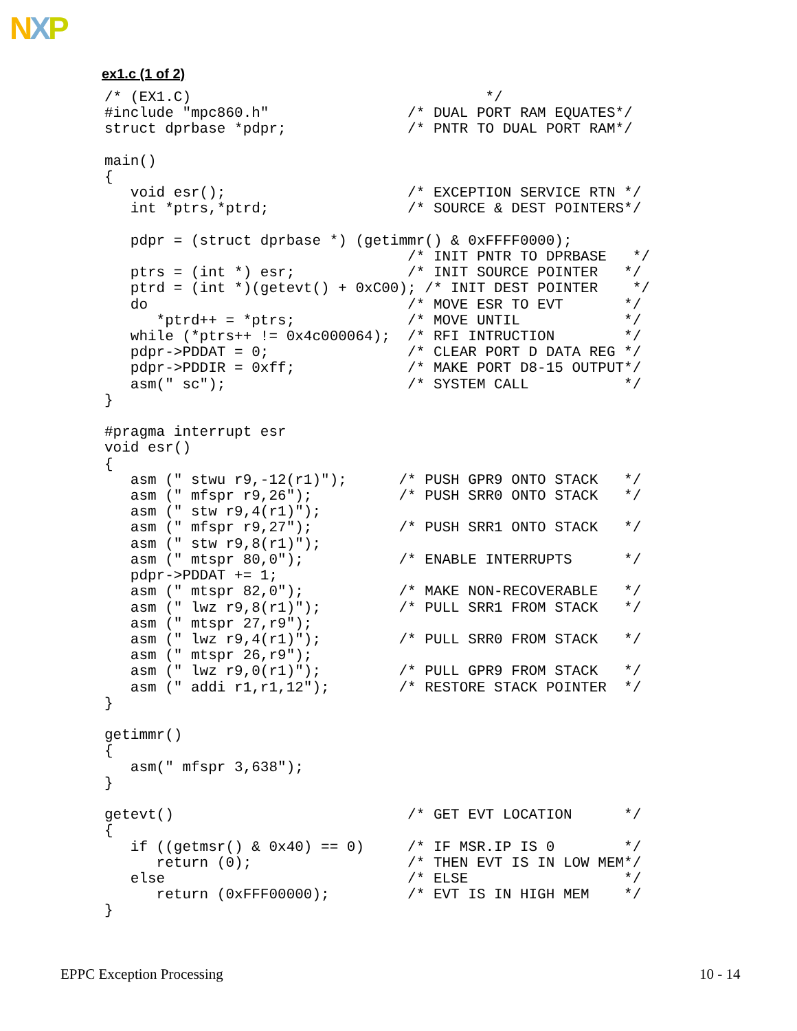NXP
ex1.c (1 of 2)
/* (EX1.C)                                  */
#include "mpc860.h"                /* DUAL PORT RAM EQUATES*/
struct dprbase *pdpr;              /* PNTR TO DUAL PORT RAM*/

main()
{
   void esr();                     /* EXCEPTION SERVICE RTN */
   int *ptrs,*ptrd;                /* SOURCE & DEST POINTERS*/

   pdpr = (struct dprbase *) (getimmr() & 0xFFFF0000);
                                   /* INIT PNTR TO DPRBASE   */
   ptrs = (int *) esr;             /* INIT SOURCE POINTER   */
   ptrd = (int *)(getevt() + 0xC00); /* INIT DEST POINTER    */
   do                              /* MOVE ESR TO EVT       */
      *ptrd++ = *ptrs;             /* MOVE UNTIL            */
   while (*ptrs++ != 0x4c000064);  /* RFI INTRUCTION        */
   pdpr->PDDAT = 0;                /* CLEAR PORT D DATA REG */
   pdpr->PDDIR = 0xff;             /* MAKE PORT D8-15 OUTPUT*/
   asm(" sc");                     /* SYSTEM CALL           */
}

#pragma interrupt esr
void esr()
{
   asm (" stwu r9,-12(r1)");      /* PUSH GPR9 ONTO STACK   */
   asm (" mfspr r9,26");          /* PUSH SRR0 ONTO STACK   */
   asm (" stw r9,4(r1)");
   asm (" mfspr r9,27");          /* PUSH SRR1 ONTO STACK   */
   asm (" stw r9,8(r1)");
   asm (" mtspr 80,0");           /* ENABLE INTERRUPTS      */
   pdpr->PDDAT += 1;
   asm (" mtspr 82,0");           /* MAKE NON-RECOVERABLE   */
   asm (" lwz r9,8(r1)");         /* PULL SRR1 FROM STACK   */
   asm (" mtspr 27,r9");
   asm (" lwz r9,4(r1)");         /* PULL SRR0 FROM STACK   */
   asm (" mtspr 26,r9");
   asm (" lwz r9,0(r1)");         /* PULL GPR9 FROM STACK   */
   asm (" addi r1,r1,12");        /* RESTORE STACK POINTER  */
}

getimmr()
{
   asm(" mfspr 3,638");
}

getevt()                           /* GET EVT LOCATION      */
{
   if ((getmsr() & 0x40) == 0)     /* IF MSR.IP IS 0        */
      return (0);                  /* THEN EVT IS IN LOW MEM*/
   else                            /* ELSE                  */
      return (0xFFF00000);         /* EVT IS IN HIGH MEM    */
}
EPPC Exception Processing 10 - 14